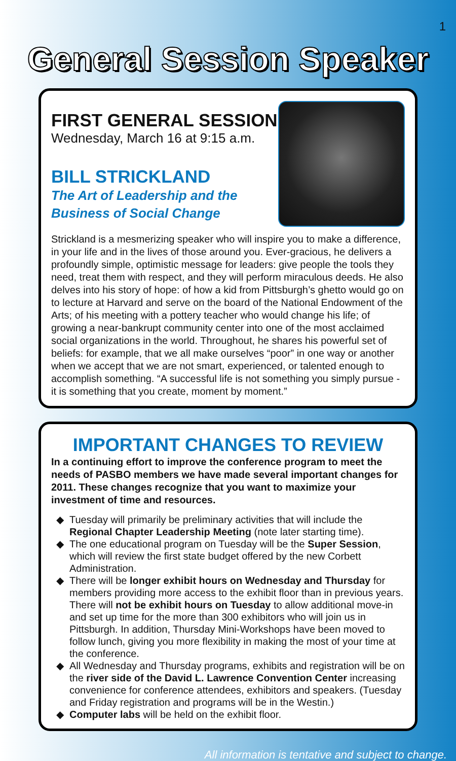1
General Session Speaker
FIRST GENERAL SESSION
Wednesday, March 16 at 9:15 a.m.
BILL STRICKLAND
The Art of Leadership and the
Business of Social Change
Strickland is a mesmerizing speaker who will inspire you to make a difference, in your life and in the lives of those around you. Ever-gracious, he delivers a profoundly simple, optimistic message for leaders: give people the tools they need, treat them with respect, and they will perform miraculous deeds. He also delves into his story of hope: of how a kid from Pittsburgh’s ghetto would go on to lecture at Harvard and serve on the board of the National Endowment of the Arts; of his meeting with a pottery teacher who would change his life; of growing a near-bankrupt community center into one of the most acclaimed social organizations in the world. Throughout, he shares his powerful set of beliefs: for example, that we all make ourselves “poor” in one way or another when we accept that we are not smart, experienced, or talented enough to accomplish something. “A successful life is not something you simply pursue - it is something that you create, moment by moment.”
IMPORTANT CHANGES TO REVIEW
In a continuing effort to improve the conference program to meet the needs of PASBO members we have made several important changes for 2011. These changes recognize that you want to maximize your investment of time and resources.
Tuesday will primarily be preliminary activities that will include the Regional Chapter Leadership Meeting (note later starting time).
The one educational program on Tuesday will be the Super Session, which will review the first state budget offered by the new Corbett Administration.
There will be longer exhibit hours on Wednesday and Thursday for members providing more access to the exhibit floor than in previous years. There will not be exhibit hours on Tuesday to allow additional move-in and set up time for the more than 300 exhibitors who will join us in Pittsburgh. In addition, Thursday Mini-Workshops have been moved to follow lunch, giving you more flexibility in making the most of your time at the conference.
All Wednesday and Thursday programs, exhibits and registration will be on the river side of the David L. Lawrence Convention Center increasing convenience for conference attendees, exhibitors and speakers. (Tuesday and Friday registration and programs will be in the Westin.)
Computer labs will be held on the exhibit floor.
All information is tentative and subject to change.